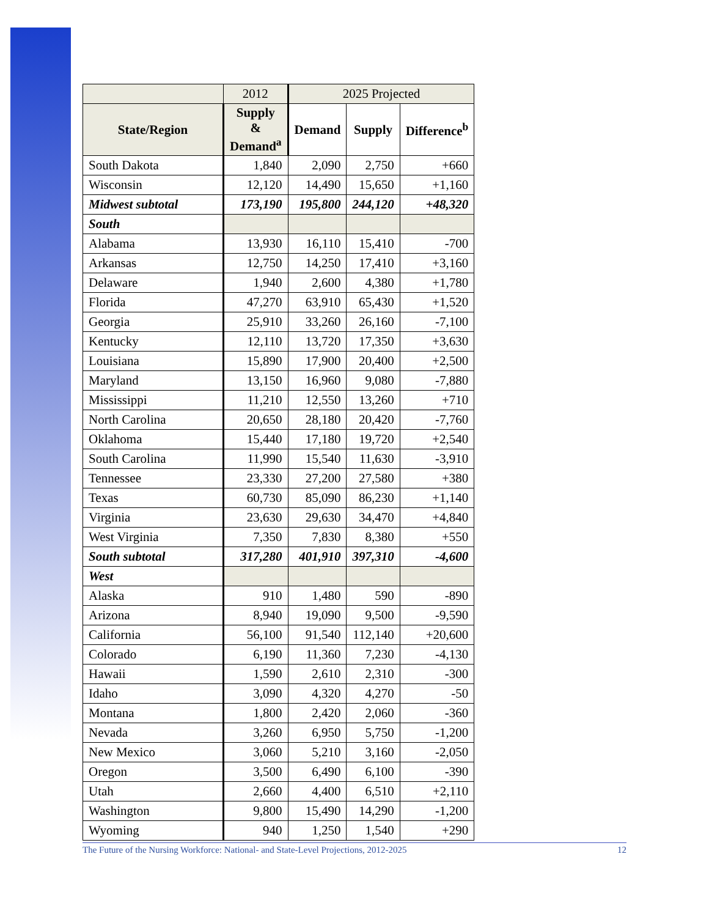| | 2012 | 2025 Projected | | |
| --- | --- | --- | --- | --- |
| State/Region | Supply & Demand<sup>a</sup> | Demand | Supply | Difference<sup>b</sup> |
| South Dakota | 1,840 | 2,090 | 2,750 | +660 |
| Wisconsin | 12,120 | 14,490 | 15,650 | +1,160 |
| Midwest subtotal | 173,190 | 195,800 | 244,120 | +48,320 |
| South | | | | |
| Alabama | 13,930 | 16,110 | 15,410 | -700 |
| Arkansas | 12,750 | 14,250 | 17,410 | +3,160 |
| Delaware | 1,940 | 2,600 | 4,380 | +1,780 |
| Florida | 47,270 | 63,910 | 65,430 | +1,520 |
| Georgia | 25,910 | 33,260 | 26,160 | -7,100 |
| Kentucky | 12,110 | 13,720 | 17,350 | +3,630 |
| Louisiana | 15,890 | 17,900 | 20,400 | +2,500 |
| Maryland | 13,150 | 16,960 | 9,080 | -7,880 |
| Mississippi | 11,210 | 12,550 | 13,260 | +710 |
| North Carolina | 20,650 | 28,180 | 20,420 | -7,760 |
| Oklahoma | 15,440 | 17,180 | 19,720 | +2,540 |
| South Carolina | 11,990 | 15,540 | 11,630 | -3,910 |
| Tennessee | 23,330 | 27,200 | 27,580 | +380 |
| Texas | 60,730 | 85,090 | 86,230 | +1,140 |
| Virginia | 23,630 | 29,630 | 34,470 | +4,840 |
| West Virginia | 7,350 | 7,830 | 8,380 | +550 |
| South subtotal | 317,280 | 401,910 | 397,310 | -4,600 |
| West | | | | |
| Alaska | 910 | 1,480 | 590 | -890 |
| Arizona | 8,940 | 19,090 | 9,500 | -9,590 |
| California | 56,100 | 91,540 | 112,140 | +20,600 |
| Colorado | 6,190 | 11,360 | 7,230 | -4,130 |
| Hawaii | 1,590 | 2,610 | 2,310 | -300 |
| Idaho | 3,090 | 4,320 | 4,270 | -50 |
| Montana | 1,800 | 2,420 | 2,060 | -360 |
| Nevada | 3,260 | 6,950 | 5,750 | -1,200 |
| New Mexico | 3,060 | 5,210 | 3,160 | -2,050 |
| Oregon | 3,500 | 6,490 | 6,100 | -390 |
| Utah | 2,660 | 4,400 | 6,510 | +2,110 |
| Washington | 9,800 | 15,490 | 14,290 | -1,200 |
| Wyoming | 940 | 1,250 | 1,540 | +290 |
The Future of the Nursing Workforce: National- and State-Level Projections, 2012-2025 12